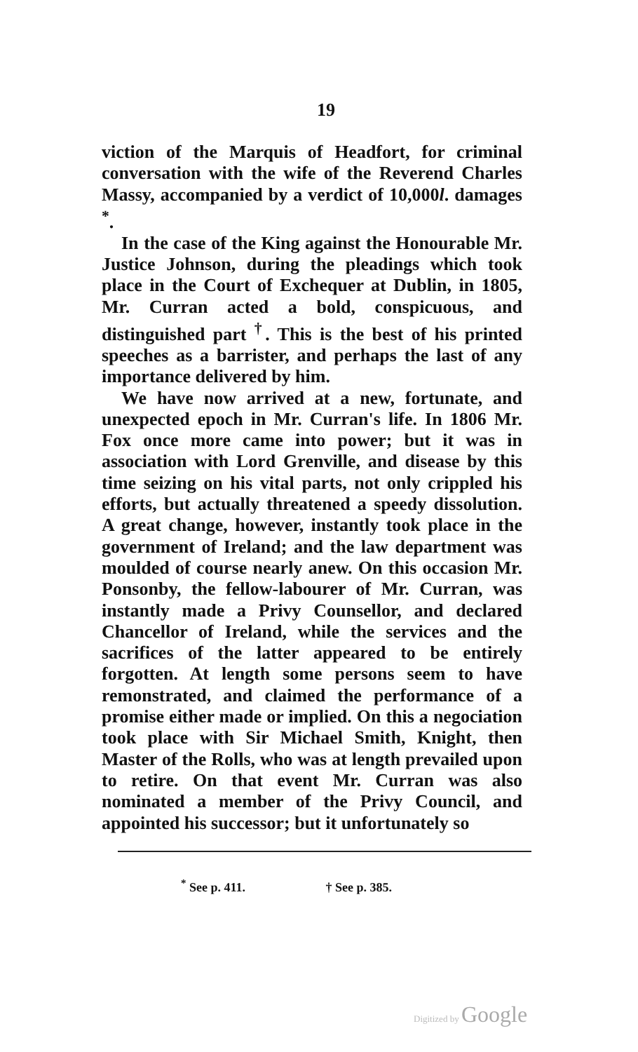19
viction of the Marquis of Headfort, for criminal conversation with the wife of the Reverend Charles Massy, accompanied by a verdict of 10,000l. damages <sup>*</sup>.
In the case of the King against the Honourable Mr. Justice Johnson, during the pleadings which took place in the Court of Exchequer at Dublin, in 1805, Mr. Curran acted a bold, conspicuous, and distinguished part <sup>†</sup>. This is the best of his printed speeches as a barrister, and perhaps the last of any importance delivered by him.
We have now arrived at a new, fortunate, and unexpected epoch in Mr. Curran's life. In 1806 Mr. Fox once more came into power; but it was in association with Lord Grenville, and disease by this time seizing on his vital parts, not only crippled his efforts, but actually threatened a speedy dissolution. A great change, however, instantly took place in the government of Ireland; and the law department was moulded of course nearly anew. On this occasion Mr. Ponsonby, the fellow-labourer of Mr. Curran, was instantly made a Privy Counsellor, and declared Chancellor of Ireland, while the services and the sacrifices of the latter appeared to be entirely forgotten. At length some persons seem to have remonstrated, and claimed the performance of a promise either made or implied. On this a negociation took place with Sir Michael Smith, Knight, then Master of the Rolls, who was at length prevailed upon to retire. On that event Mr. Curran was also nominated a member of the Privy Council, and appointed his successor; but it unfortunately so
<sup>*</sup> See p. 411. † See p. 385.
Digitized by Google